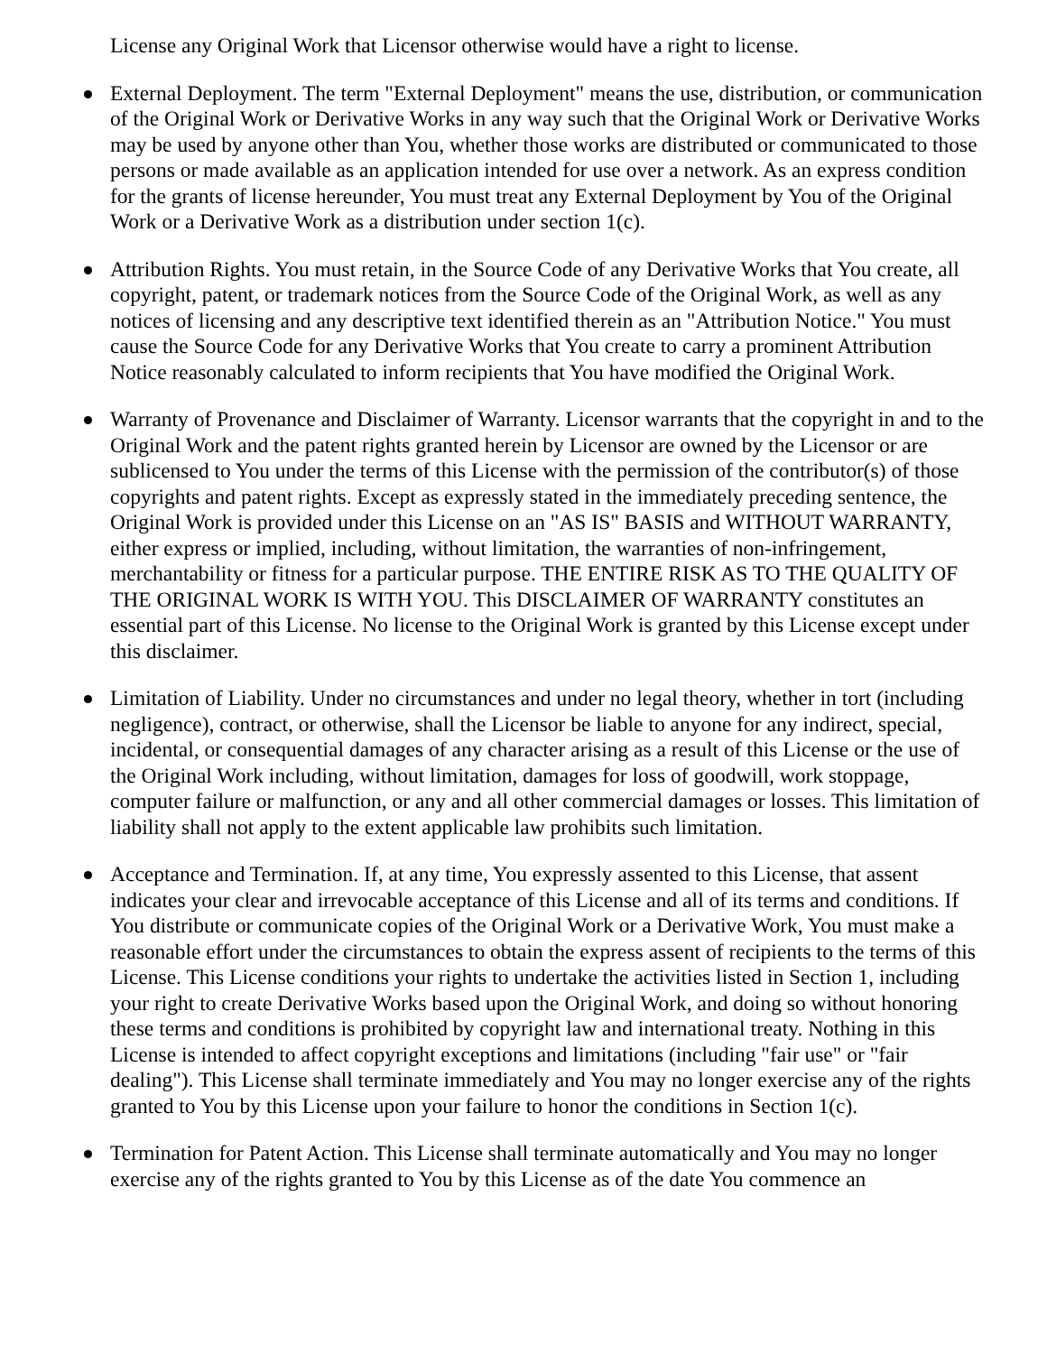License any Original Work that Licensor otherwise would have a right to license.
External Deployment. The term "External Deployment" means the use, distribution, or communication of the Original Work or Derivative Works in any way such that the Original Work or Derivative Works may be used by anyone other than You, whether those works are distributed or communicated to those persons or made available as an application intended for use over a network. As an express condition for the grants of license hereunder, You must treat any External Deployment by You of the Original Work or a Derivative Work as a distribution under section 1(c).
Attribution Rights. You must retain, in the Source Code of any Derivative Works that You create, all copyright, patent, or trademark notices from the Source Code of the Original Work, as well as any notices of licensing and any descriptive text identified therein as an "Attribution Notice." You must cause the Source Code for any Derivative Works that You create to carry a prominent Attribution Notice reasonably calculated to inform recipients that You have modified the Original Work.
Warranty of Provenance and Disclaimer of Warranty. Licensor warrants that the copyright in and to the Original Work and the patent rights granted herein by Licensor are owned by the Licensor or are sublicensed to You under the terms of this License with the permission of the contributor(s) of those copyrights and patent rights. Except as expressly stated in the immediately preceding sentence, the Original Work is provided under this License on an "AS IS" BASIS and WITHOUT WARRANTY, either express or implied, including, without limitation, the warranties of non-infringement, merchantability or fitness for a particular purpose. THE ENTIRE RISK AS TO THE QUALITY OF THE ORIGINAL WORK IS WITH YOU. This DISCLAIMER OF WARRANTY constitutes an essential part of this License. No license to the Original Work is granted by this License except under this disclaimer.
Limitation of Liability. Under no circumstances and under no legal theory, whether in tort (including negligence), contract, or otherwise, shall the Licensor be liable to anyone for any indirect, special, incidental, or consequential damages of any character arising as a result of this License or the use of the Original Work including, without limitation, damages for loss of goodwill, work stoppage, computer failure or malfunction, or any and all other commercial damages or losses. This limitation of liability shall not apply to the extent applicable law prohibits such limitation.
Acceptance and Termination. If, at any time, You expressly assented to this License, that assent indicates your clear and irrevocable acceptance of this License and all of its terms and conditions. If You distribute or communicate copies of the Original Work or a Derivative Work, You must make a reasonable effort under the circumstances to obtain the express assent of recipients to the terms of this License. This License conditions your rights to undertake the activities listed in Section 1, including your right to create Derivative Works based upon the Original Work, and doing so without honoring these terms and conditions is prohibited by copyright law and international treaty. Nothing in this License is intended to affect copyright exceptions and limitations (including "fair use" or "fair dealing"). This License shall terminate immediately and You may no longer exercise any of the rights granted to You by this License upon your failure to honor the conditions in Section 1(c).
Termination for Patent Action. This License shall terminate automatically and You may no longer exercise any of the rights granted to You by this License as of the date You commence an